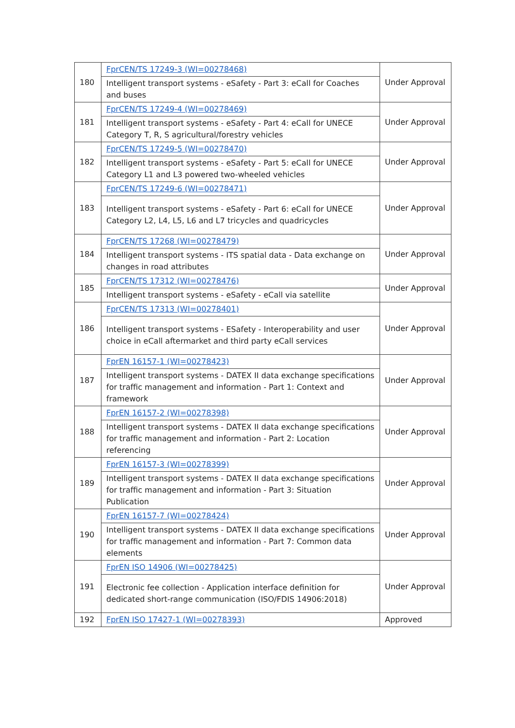| 180 | FprCEN/TS 17249-3 (WI=00278468) | Under Approval |
| | Intelligent transport systems - eSafety - Part 3: eCall for Coaches and buses | |
| 181 | FprCEN/TS 17249-4 (WI=00278469) | Under Approval |
| | Intelligent transport systems - eSafety - Part 4: eCall for UNECE Category T, R, S agricultural/forestry vehicles | |
| 182 | FprCEN/TS 17249-5 (WI=00278470) | Under Approval |
| | Intelligent transport systems - eSafety - Part 5: eCall for UNECE Category L1 and L3 powered two-wheeled vehicles | |
| 183 | FprCEN/TS 17249-6 (WI=00278471) | Under Approval |
| | Intelligent transport systems - eSafety - Part 6: eCall for UNECE Category L2, L4, L5, L6 and L7 tricycles and quadricycles | |
| 184 | FprCEN/TS 17268 (WI=00278479) | Under Approval |
| | Intelligent transport systems - ITS spatial data - Data exchange on changes in road attributes | |
| 185 | FprCEN/TS 17312 (WI=00278476) | Under Approval |
| | Intelligent transport systems - eSafety - eCall via satellite | |
| 186 | FprCEN/TS 17313 (WI=00278401) | Under Approval |
| | Intelligent transport systems - ESafety - Interoperability and user choice in eCall aftermarket and third party eCall services | |
| 187 | FprEN 16157-1 (WI=00278423) | Under Approval |
| | Intelligent transport systems - DATEX II data exchange specifications for traffic management and information - Part 1: Context and framework | |
| 188 | FprEN 16157-2 (WI=00278398) | Under Approval |
| | Intelligent transport systems - DATEX II data exchange specifications for traffic management and information - Part 2: Location referencing | |
| 189 | FprEN 16157-3 (WI=00278399) | Under Approval |
| | Intelligent transport systems - DATEX II data exchange specifications for traffic management and information - Part 3: Situation Publication | |
| 190 | FprEN 16157-7 (WI=00278424) | Under Approval |
| | Intelligent transport systems - DATEX II data exchange specifications for traffic management and information - Part 7: Common data elements | |
| 191 | FprEN ISO 14906 (WI=00278425) | Under Approval |
| | Electronic fee collection - Application interface definition for dedicated short-range communication (ISO/FDIS 14906:2018) | |
| 192 | FprEN ISO 17427-1 (WI=00278393) | Approved |